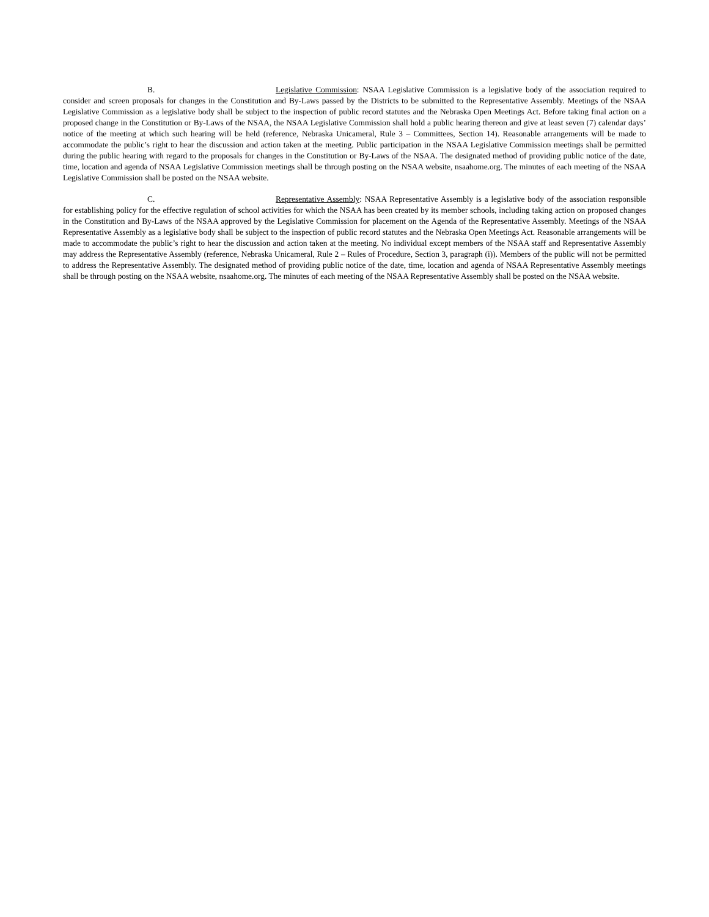B. Legislative Commission: NSAA Legislative Commission is a legislative body of the association required to consider and screen proposals for changes in the Constitution and By-Laws passed by the Districts to be submitted to the Representative Assembly. Meetings of the NSAA Legislative Commission as a legislative body shall be subject to the inspection of public record statutes and the Nebraska Open Meetings Act. Before taking final action on a proposed change in the Constitution or By-Laws of the NSAA, the NSAA Legislative Commission shall hold a public hearing thereon and give at least seven (7) calendar days’ notice of the meeting at which such hearing will be held (reference, Nebraska Unicameral, Rule 3 – Committees, Section 14). Reasonable arrangements will be made to accommodate the public’s right to hear the discussion and action taken at the meeting. Public participation in the NSAA Legislative Commission meetings shall be permitted during the public hearing with regard to the proposals for changes in the Constitution or By-Laws of the NSAA. The designated method of providing public notice of the date, time, location and agenda of NSAA Legislative Commission meetings shall be through posting on the NSAA website, nsaahome.org. The minutes of each meeting of the NSAA Legislative Commission shall be posted on the NSAA website.
C. Representative Assembly: NSAA Representative Assembly is a legislative body of the association responsible for establishing policy for the effective regulation of school activities for which the NSAA has been created by its member schools, including taking action on proposed changes in the Constitution and By-Laws of the NSAA approved by the Legislative Commission for placement on the Agenda of the Representative Assembly. Meetings of the NSAA Representative Assembly as a legislative body shall be subject to the inspection of public record statutes and the Nebraska Open Meetings Act. Reasonable arrangements will be made to accommodate the public’s right to hear the discussion and action taken at the meeting. No individual except members of the NSAA staff and Representative Assembly may address the Representative Assembly (reference, Nebraska Unicameral, Rule 2 – Rules of Procedure, Section 3, paragraph (i)). Members of the public will not be permitted to address the Representative Assembly. The designated method of providing public notice of the date, time, location and agenda of NSAA Representative Assembly meetings shall be through posting on the NSAA website, nsaahome.org. The minutes of each meeting of the NSAA Representative Assembly shall be posted on the NSAA website.